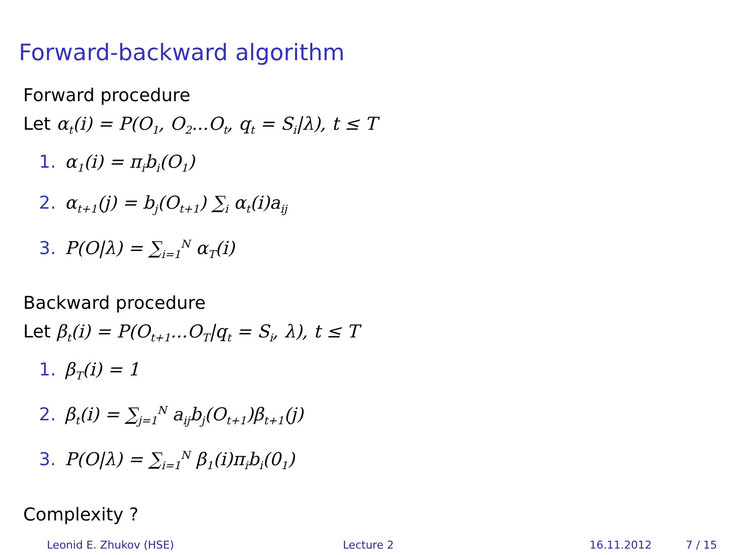Forward-backward algorithm
Forward procedure
Let α<sub>t</sub>(i) = P(O<sub>1</sub>, O<sub>2</sub>...O<sub>t</sub>, q<sub>t</sub> = S<sub>i</sub>|λ), t ≤ T
1. α<sub>1</sub>(i) = π<sub>i</sub>b<sub>i</sub>(O<sub>1</sub>)
2. α<sub>t+1</sub>(j) = b<sub>j</sub>(O<sub>t+1</sub>) ∑<sub>i</sub> α<sub>t</sub>(i)a<sub>ij</sub>
3. P(O|λ) = ∑<sub>i=1</sub><sup>N</sup> α<sub>T</sub>(i)
Backward procedure
Let β<sub>t</sub>(i) = P(O<sub>t+1</sub>...O<sub>T</sub>|q<sub>t</sub> = S<sub>i</sub>, λ), t ≤ T
1. β<sub>T</sub>(i) = 1
2. β<sub>t</sub>(i) = ∑<sub>j=1</sub><sup>N</sup> a<sub>ij</sub>b<sub>j</sub>(O<sub>t+1</sub>)β<sub>t+1</sub>(j)
3. P(O|λ) = ∑<sub>i=1</sub><sup>N</sup> β<sub>1</sub>(i)π<sub>i</sub>b<sub>i</sub>(0<sub>1</sub>)
Complexity ?
Leonid E. Zhukov (HSE) Lecture 2 16.11.2012 7 / 15